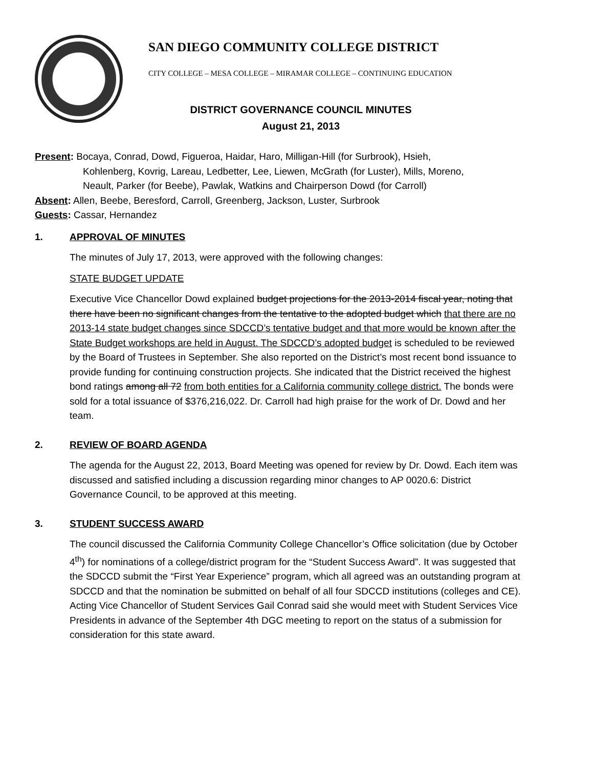SAN DIEGO COMMUNITY COLLEGE DISTRICT
CITY COLLEGE – MESA COLLEGE – MIRAMAR COLLEGE – CONTINUING EDUCATION
DISTRICT GOVERNANCE COUNCIL MINUTES
August 21, 2013
Present: Bocaya, Conrad, Dowd, Figueroa, Haidar, Haro, Milligan-Hill (for Surbrook), Hsieh,
Kohlenberg, Kovrig, Lareau, Ledbetter, Lee, Liewen, McGrath (for Luster), Mills, Moreno,
Neault, Parker (for Beebe), Pawlak, Watkins and Chairperson Dowd (for Carroll)
Absent: Allen, Beebe, Beresford, Carroll, Greenberg, Jackson, Luster, Surbrook
Guests: Cassar, Hernandez
1. APPROVAL OF MINUTES
The minutes of July 17, 2013, were approved with the following changes:
STATE BUDGET UPDATE
Executive Vice Chancellor Dowd explained budget projections for the 2013-2014 fiscal year, noting that there have been no significant changes from the tentative to the adopted budget which that there are no 2013-14 state budget changes since SDCCD’s tentative budget and that more would be known after the State Budget workshops are held in August. The SDCCD’s adopted budget is scheduled to be reviewed by the Board of Trustees in September. She also reported on the District’s most recent bond issuance to provide funding for continuing construction projects. She indicated that the District received the highest bond ratings among all 72 from both entities for a California community college district. The bonds were sold for a total issuance of $376,216,022. Dr. Carroll had high praise for the work of Dr. Dowd and her team.
2. REVIEW OF BOARD AGENDA
The agenda for the August 22, 2013, Board Meeting was opened for review by Dr. Dowd. Each item was discussed and satisfied including a discussion regarding minor changes to AP 0020.6: District Governance Council, to be approved at this meeting.
3. STUDENT SUCCESS AWARD
The council discussed the California Community College Chancellor’s Office solicitation (due by October 4<sup>th</sup>) for nominations of a college/district program for the “Student Success Award”. It was suggested that the SDCCD submit the “First Year Experience” program, which all agreed was an outstanding program at SDCCD and that the nomination be submitted on behalf of all four SDCCD institutions (colleges and CE). Acting Vice Chancellor of Student Services Gail Conrad said she would meet with Student Services Vice Presidents in advance of the September 4th DGC meeting to report on the status of a submission for consideration for this state award.